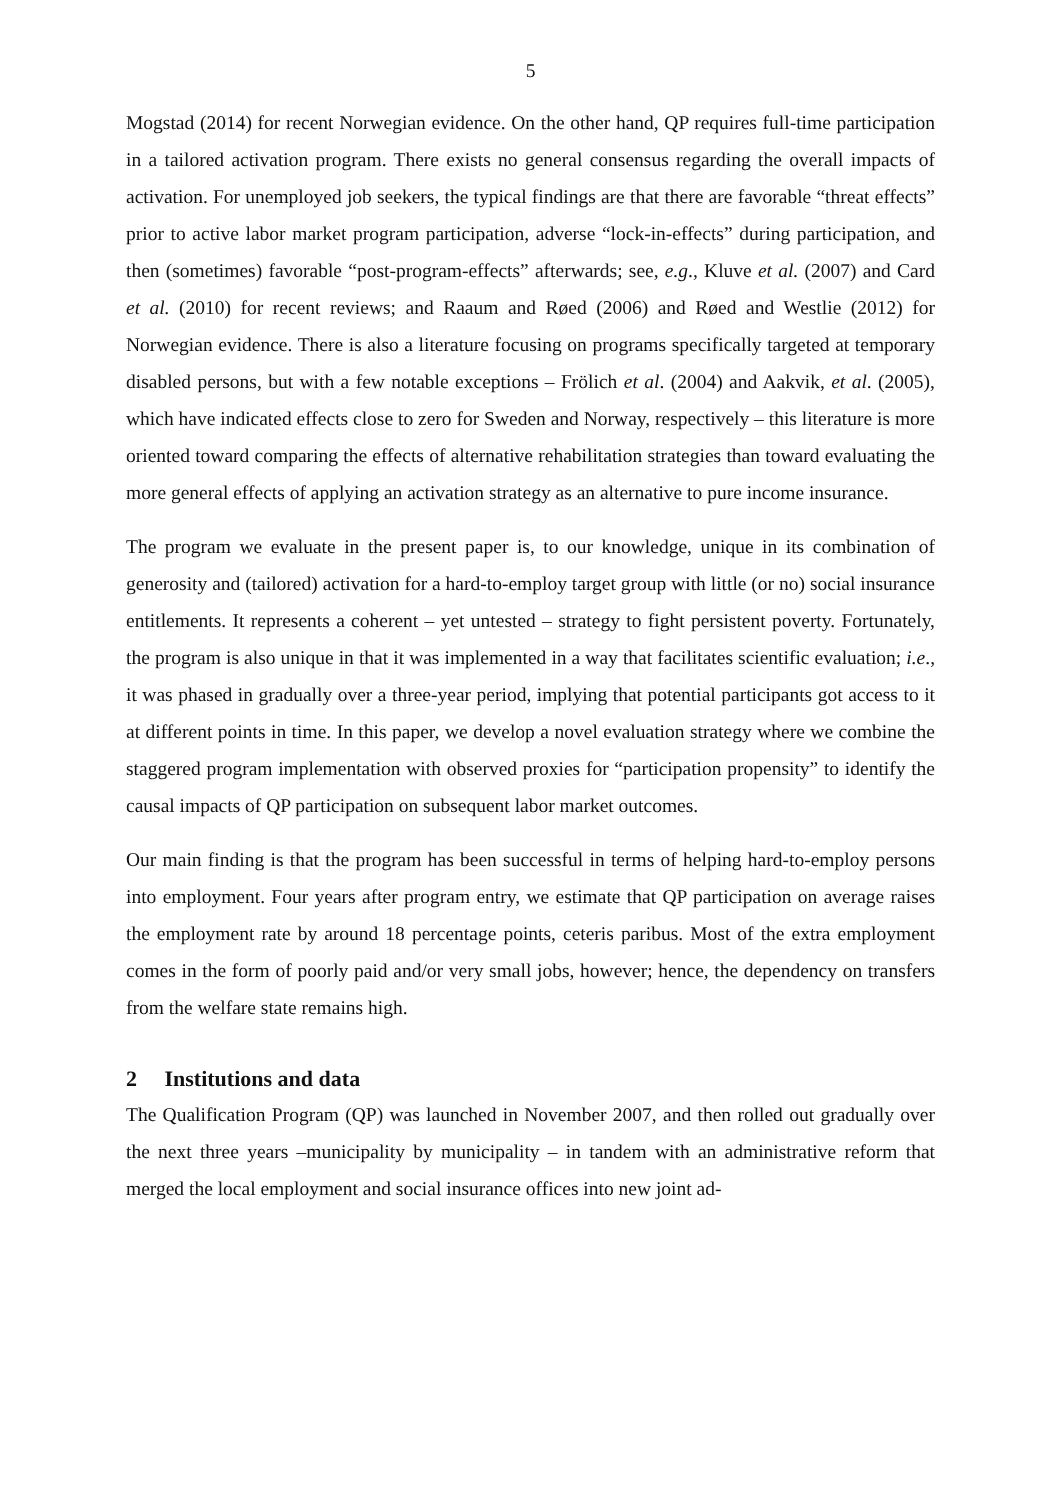5
Mogstad (2014) for recent Norwegian evidence. On the other hand, QP requires full-time participation in a tailored activation program. There exists no general consensus regarding the overall impacts of activation. For unemployed job seekers, the typical findings are that there are favorable “threat effects” prior to active labor market program participation, adverse “lock-in-effects” during participation, and then (sometimes) favorable “post-program-effects” afterwards; see, e.g., Kluve et al. (2007) and Card et al. (2010) for recent reviews; and Raaum and Røed (2006) and Røed and Westlie (2012) for Norwegian evidence. There is also a literature focusing on programs specifically targeted at temporary disabled persons, but with a few notable exceptions – Frölich et al. (2004) and Aakvik, et al. (2005), which have indicated effects close to zero for Sweden and Norway, respectively – this literature is more oriented toward comparing the effects of alternative rehabilitation strategies than toward evaluating the more general effects of applying an activation strategy as an alternative to pure income insurance.
The program we evaluate in the present paper is, to our knowledge, unique in its combination of generosity and (tailored) activation for a hard-to-employ target group with little (or no) social insurance entitlements. It represents a coherent – yet untested – strategy to fight persistent poverty. Fortunately, the program is also unique in that it was implemented in a way that facilitates scientific evaluation; i.e., it was phased in gradually over a three-year period, implying that potential participants got access to it at different points in time. In this paper, we develop a novel evaluation strategy where we combine the staggered program implementation with observed proxies for “participation propensity” to identify the causal impacts of QP participation on subsequent labor market outcomes.
Our main finding is that the program has been successful in terms of helping hard-to-employ persons into employment. Four years after program entry, we estimate that QP participation on average raises the employment rate by around 18 percentage points, ceteris paribus. Most of the extra employment comes in the form of poorly paid and/or very small jobs, however; hence, the dependency on transfers from the welfare state remains high.
2 Institutions and data
The Qualification Program (QP) was launched in November 2007, and then rolled out gradually over the next three years –municipality by municipality – in tandem with an administrative reform that merged the local employment and social insurance offices into new joint ad-